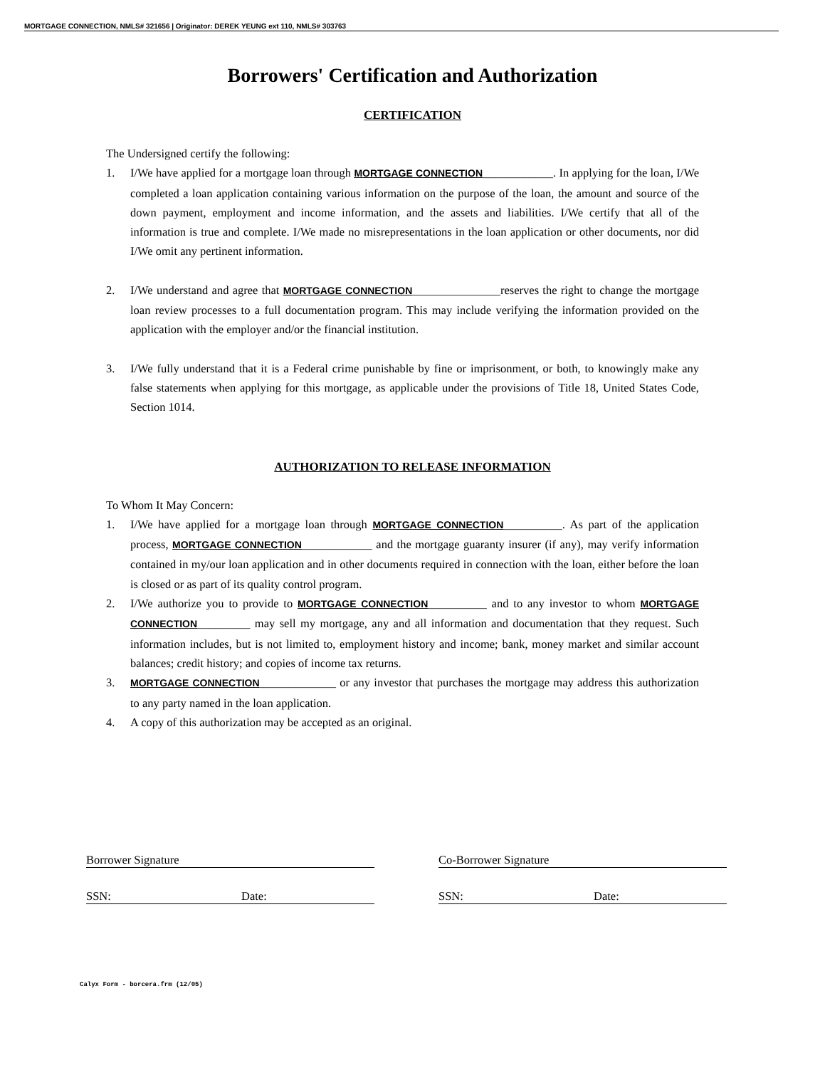MORTGAGE CONNECTION, NMLS# 321656 | Originator: DEREK YEUNG ext 110, NMLS# 303763
Borrowers' Certification and Authorization
CERTIFICATION
The Undersigned certify the following:
1. I/We have applied for a mortgage loan through MORTGAGE CONNECTION____________. In applying for the loan, I/We completed a loan application containing various information on the purpose of the loan, the amount and source of the down payment, employment and income information, and the assets and liabilities. I/We certify that all of the information is true and complete. I/We made no misrepresentations in the loan application or other documents, nor did I/We omit any pertinent information.
2. I/We understand and agree that MORTGAGE CONNECTION_______________reserves the right to change the mortgage loan review processes to a full documentation program. This may include verifying the information provided on the application with the employer and/or the financial institution.
3. I/We fully understand that it is a Federal crime punishable by fine or imprisonment, or both, to knowingly make any false statements when applying for this mortgage, as applicable under the provisions of Title 18, United States Code, Section 1014.
AUTHORIZATION TO RELEASE INFORMATION
To Whom It May Concern:
1. I/We have applied for a mortgage loan through MORTGAGE CONNECTION__________. As part of the application process, MORTGAGE CONNECTION____________ and the mortgage guaranty insurer (if any), may verify information contained in my/our loan application and in other documents required in connection with the loan, either before the loan is closed or as part of its quality control program.
2. I/We authorize you to provide to MORTGAGE CONNECTION__________ and to any investor to whom MORTGAGE CONNECTION_________ may sell my mortgage, any and all information and documentation that they request. Such information includes, but is not limited to, employment history and income; bank, money market and similar account balances; credit history; and copies of income tax returns.
3. MORTGAGE CONNECTION_____________ or any investor that purchases the mortgage may address this authorization to any party named in the loan application.
4. A copy of this authorization may be accepted as an original.
Borrower Signature Co-Borrower Signature
SSN: Date: SSN: Date:
Calyx Form - borcera.frm (12/05)